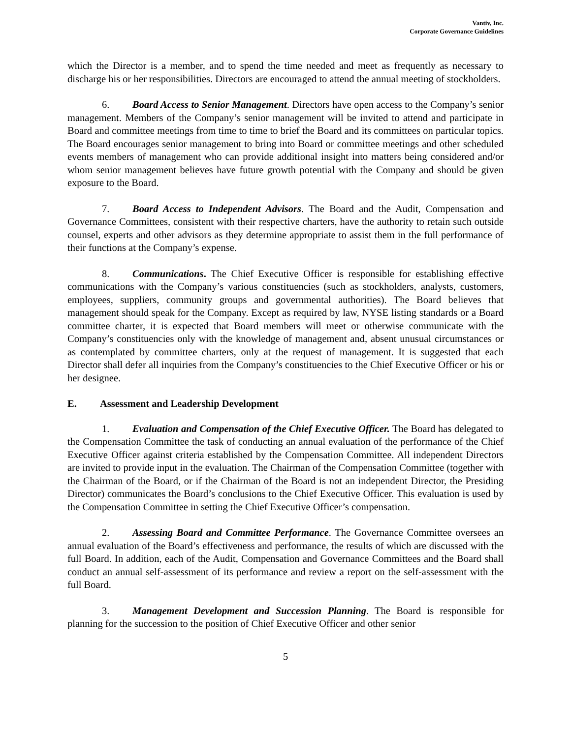Vantiv, Inc.
Corporate Governance Guidelines
which the Director is a member, and to spend the time needed and meet as frequently as necessary to discharge his or her responsibilities. Directors are encouraged to attend the annual meeting of stockholders.
6. Board Access to Senior Management. Directors have open access to the Company’s senior management. Members of the Company’s senior management will be invited to attend and participate in Board and committee meetings from time to time to brief the Board and its committees on particular topics. The Board encourages senior management to bring into Board or committee meetings and other scheduled events members of management who can provide additional insight into matters being considered and/or whom senior management believes have future growth potential with the Company and should be given exposure to the Board.
7. Board Access to Independent Advisors. The Board and the Audit, Compensation and Governance Committees, consistent with their respective charters, have the authority to retain such outside counsel, experts and other advisors as they determine appropriate to assist them in the full performance of their functions at the Company’s expense.
8. Communications. The Chief Executive Officer is responsible for establishing effective communications with the Company’s various constituencies (such as stockholders, analysts, customers, employees, suppliers, community groups and governmental authorities). The Board believes that management should speak for the Company. Except as required by law, NYSE listing standards or a Board committee charter, it is expected that Board members will meet or otherwise communicate with the Company’s constituencies only with the knowledge of management and, absent unusual circumstances or as contemplated by committee charters, only at the request of management. It is suggested that each Director shall defer all inquiries from the Company’s constituencies to the Chief Executive Officer or his or her designee.
E. Assessment and Leadership Development
1. Evaluation and Compensation of the Chief Executive Officer. The Board has delegated to the Compensation Committee the task of conducting an annual evaluation of the performance of the Chief Executive Officer against criteria established by the Compensation Committee. All independent Directors are invited to provide input in the evaluation. The Chairman of the Compensation Committee (together with the Chairman of the Board, or if the Chairman of the Board is not an independent Director, the Presiding Director) communicates the Board’s conclusions to the Chief Executive Officer. This evaluation is used by the Compensation Committee in setting the Chief Executive Officer’s compensation.
2. Assessing Board and Committee Performance. The Governance Committee oversees an annual evaluation of the Board’s effectiveness and performance, the results of which are discussed with the full Board. In addition, each of the Audit, Compensation and Governance Committees and the Board shall conduct an annual self-assessment of its performance and review a report on the self-assessment with the full Board.
3. Management Development and Succession Planning. The Board is responsible for planning for the succession to the position of Chief Executive Officer and other senior
5